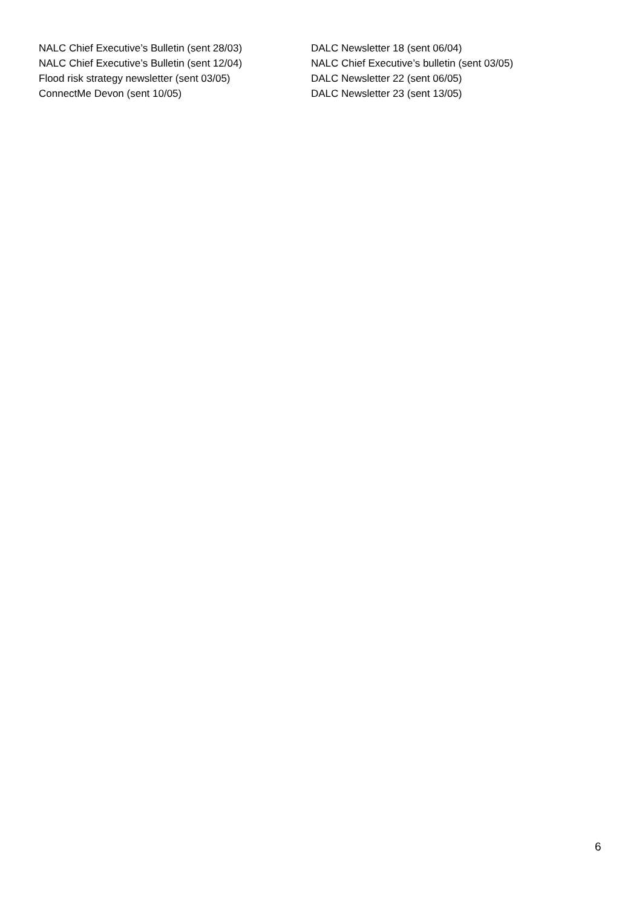NALC Chief Executive’s Bulletin (sent 28/03)
NALC Chief Executive’s Bulletin (sent 12/04)
Flood risk strategy newsletter (sent 03/05)
ConnectMe Devon (sent 10/05)
DALC Newsletter 18 (sent 06/04)
NALC Chief Executive’s bulletin (sent 03/05)
DALC Newsletter 22 (sent 06/05)
DALC Newsletter 23 (sent 13/05)
6